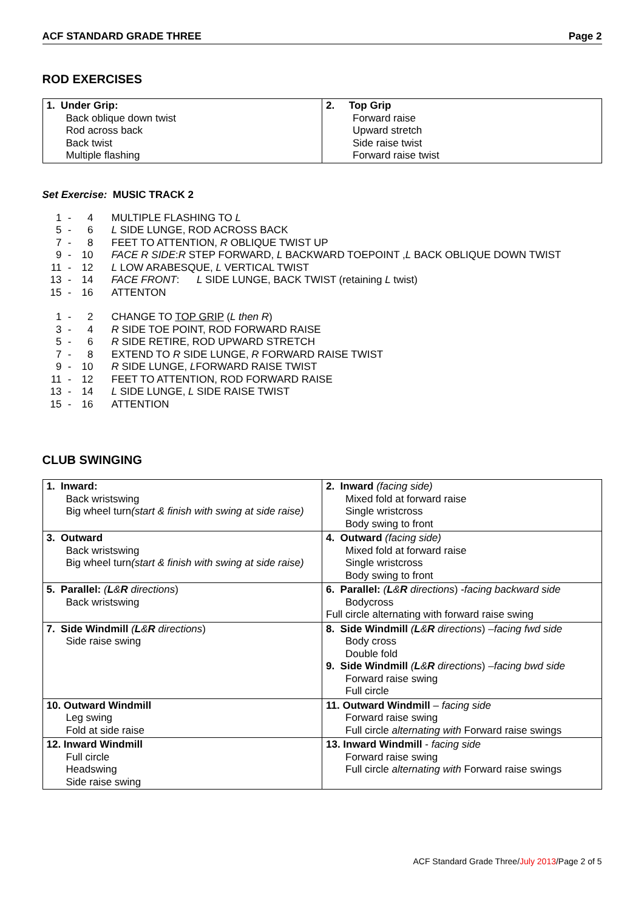ACF STANDARD GRADE THREE Page 2
ROD EXERCISES
| 1. Under Grip: Back oblique down twist Rod across back Back twist Multiple flashing | 2. Top Grip Forward raise Upward stretch Side raise twist Forward raise twist |
Set Exercise: MUSIC TRACK 2
| 1 | - | 4 | MULTIPLE FLASHING TO L |
| 5 | - | 6 | L SIDE LUNGE, ROD ACROSS BACK |
| 7 | - | 8 | FEET TO ATTENTION, R OBLIQUE TWIST UP |
| 9 | - | 10 | FACE R SIDE : R STEP FORWARD, L BACKWARD TOEPOINT , L BACK OBLIQUE DOWN TWIST |
| 11 | - | 12 | L LOW ARABESQUE, L VERTICAL TWIST |
| 13 | - | 14 | FACE FRONT : L SIDE LUNGE, BACK TWIST (retaining L twist) |
| 15 | - | 16 | ATTENTON |
| 1 | - | 2 | CHANGE TO TOP GRIP ( L then R ) |
| 3 | - | 4 | R SIDE TOE POINT, ROD FORWARD RAISE |
| 5 | - | 6 | R SIDE RETIRE, ROD UPWARD STRETCH |
| 7 | - | 8 | EXTEND TO R SIDE LUNGE, R FORWARD RAISE TWIST |
| 9 | - | 10 | R SIDE LUNGE, L FORWARD RAISE TWIST |
| 11 | - | 12 | FEET TO ATTENTION, ROD FORWARD RAISE |
| 13 | - | 14 | L SIDE LUNGE, L SIDE RAISE TWIST |
| 15 | - | 16 | ATTENTION |
CLUB SWINGING
| 1. Inward: Back wristswing Big wheel turn (start & finish with swing at side raise) | 2. Inward (facing side) Mixed fold at forward raise Single wristcross Body swing to front |
| 3. Outward Back wristswing Big wheel turn (start & finish with swing at side raise) | 4. Outward (facing side) Mixed fold at forward raise Single wristcross Body swing to front |
| 5. Parallel: ( L & R directions ) Back wristswing | 6. Parallel: ( L & R directions ) -facing backward side Bodycross Full circle alternating with forward raise swing |
| 7. Side Windmill ( L & R directions ) Side raise swing | 8. Side Windmill ( L & R directions ) –facing fwd side Body cross Double fold 9. Side Windmill ( L & R directions ) –facing bwd side Forward raise swing Full circle |
| 10. Outward Windmill Leg swing Fold at side raise | 11. Outward Windmill – facing side Forward raise swing Full circle alternating with Forward raise swings |
| 12. Inward Windmill Full circle Headswing Side raise swing | 13. Inward Windmill - facing side Forward raise swing Full circle alternating with Forward raise swings |
ACF Standard Grade Three/July 2013/Page 2 of 5